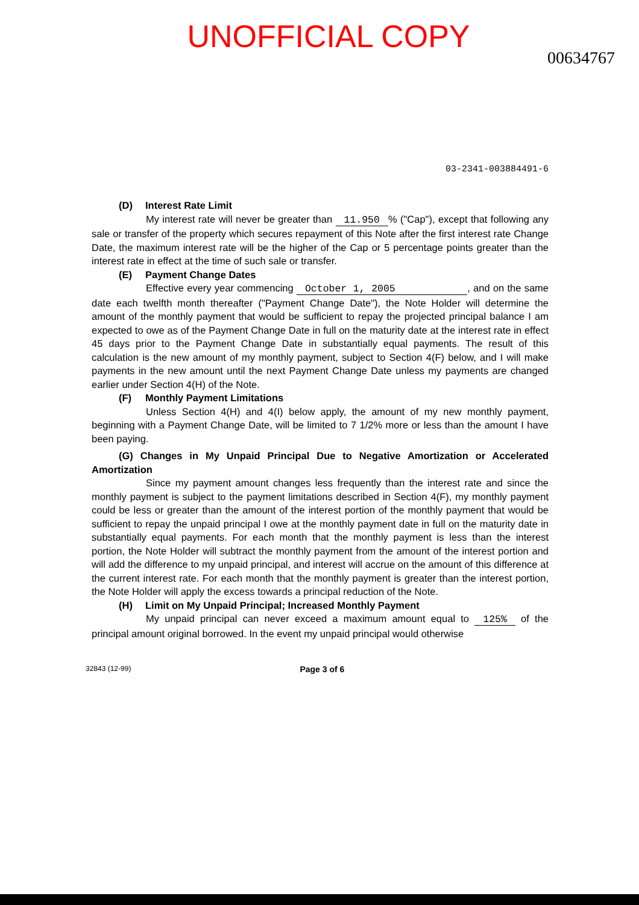UNOFFICIAL COPY
00634767
03-2341-003884491-6
(D) Interest Rate Limit
My interest rate will never be greater than 11.950% ("Cap"), except that following any sale or transfer of the property which secures repayment of this Note after the first interest rate Change Date, the maximum interest rate will be the higher of the Cap or 5 percentage points greater than the interest rate in effect at the time of such sale or transfer.
(E) Payment Change Dates
Effective every year commencing October 1, 2005 , and on the same date each twelfth month thereafter ("Payment Change Date"), the Note Holder will determine the amount of the monthly payment that would be sufficient to repay the projected principal balance I am expected to owe as of the Payment Change Date in full on the maturity date at the interest rate in effect 45 days prior to the Payment Change Date in substantially equal payments. The result of this calculation is the new amount of my monthly payment, subject to Section 4(F) below, and I will make payments in the new amount until the next Payment Change Date unless my payments are changed earlier under Section 4(H) of the Note.
(F) Monthly Payment Limitations
Unless Section 4(H) and 4(I) below apply, the amount of my new monthly payment, beginning with a Payment Change Date, will be limited to 7 1/2% more or less than the amount I have been paying.
(G) Changes in My Unpaid Principal Due to Negative Amortization or Accelerated Amortization
Since my payment amount changes less frequently than the interest rate and since the monthly payment is subject to the payment limitations described in Section 4(F), my monthly payment could be less or greater than the amount of the interest portion of the monthly payment that would be sufficient to repay the unpaid principal I owe at the monthly payment date in full on the maturity date in substantially equal payments. For each month that the monthly payment is less than the interest portion, the Note Holder will subtract the monthly payment from the amount of the interest portion and will add the difference to my unpaid principal, and interest will accrue on the amount of this difference at the current interest rate. For each month that the monthly payment is greater than the interest portion, the Note Holder will apply the excess towards a principal reduction of the Note.
(H) Limit on My Unpaid Principal; Increased Monthly Payment
My unpaid principal can never exceed a maximum amount equal to 125% of the principal amount original borrowed. In the event my unpaid principal would otherwise
32843 (12-99) Page 3 of 6